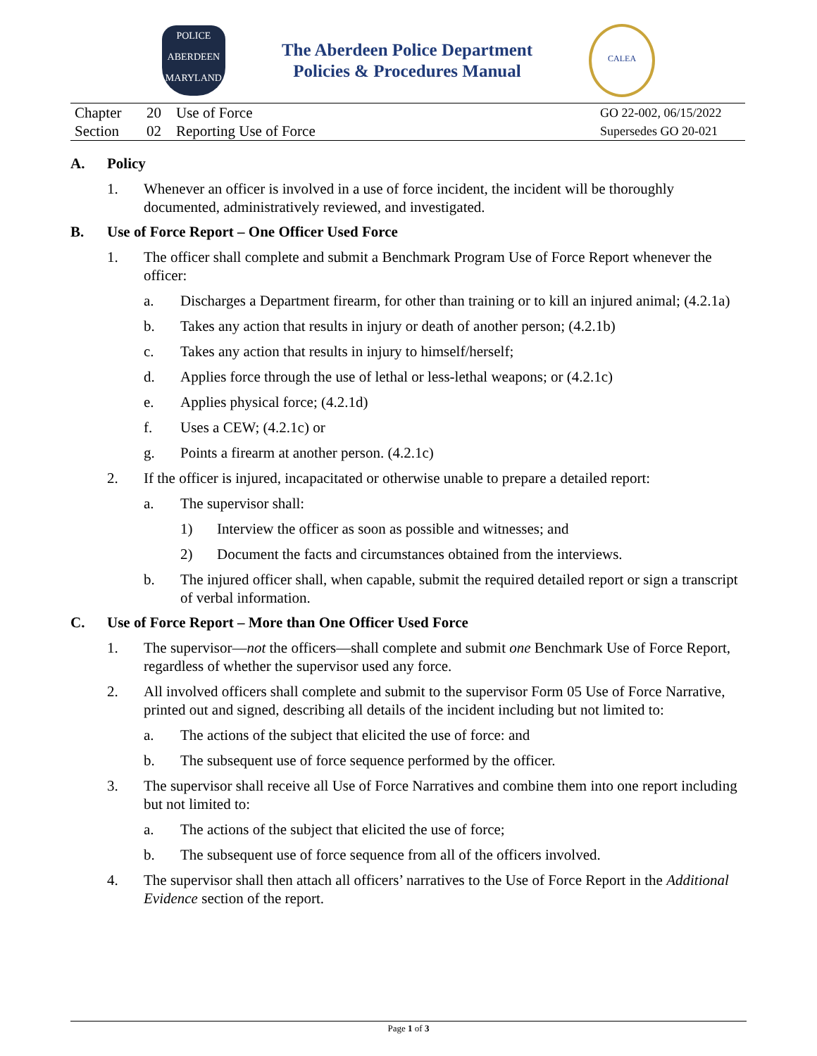POLICE
ABERDEEN
MARYLAND
The Aberdeen Police Department
Policies & Procedures Manual
CALEA
| Chapter | 20 | Use of Force | GO 22-002, 06/15/2022 |
| Section | 02 | Reporting Use of Force | Supersedes GO 20-021 |
A. Policy
1. Whenever an officer is involved in a use of force incident, the incident will be thoroughly documented, administratively reviewed, and investigated.
B. Use of Force Report – One Officer Used Force
1. The officer shall complete and submit a Benchmark Program Use of Force Report whenever the officer:
a. Discharges a Department firearm, for other than training or to kill an injured animal; (4.2.1a)
b. Takes any action that results in injury or death of another person; (4.2.1b)
c. Takes any action that results in injury to himself/herself;
d. Applies force through the use of lethal or less-lethal weapons; or (4.2.1c)
e. Applies physical force; (4.2.1d)
f. Uses a CEW; (4.2.1c) or
g. Points a firearm at another person. (4.2.1c)
2. If the officer is injured, incapacitated or otherwise unable to prepare a detailed report:
a. The supervisor shall:
1) Interview the officer as soon as possible and witnesses; and
2) Document the facts and circumstances obtained from the interviews.
b. The injured officer shall, when capable, submit the required detailed report or sign a transcript of verbal information.
C. Use of Force Report – More than One Officer Used Force
1. The supervisor—not the officers—shall complete and submit one Benchmark Use of Force Report, regardless of whether the supervisor used any force.
2. All involved officers shall complete and submit to the supervisor Form 05 Use of Force Narrative, printed out and signed, describing all details of the incident including but not limited to:
a. The actions of the subject that elicited the use of force: and
b. The subsequent use of force sequence performed by the officer.
3. The supervisor shall receive all Use of Force Narratives and combine them into one report including but not limited to:
a. The actions of the subject that elicited the use of force;
b. The subsequent use of force sequence from all of the officers involved.
4. The supervisor shall then attach all officers’ narratives to the Use of Force Report in the Additional Evidence section of the report.
Page 1 of 3